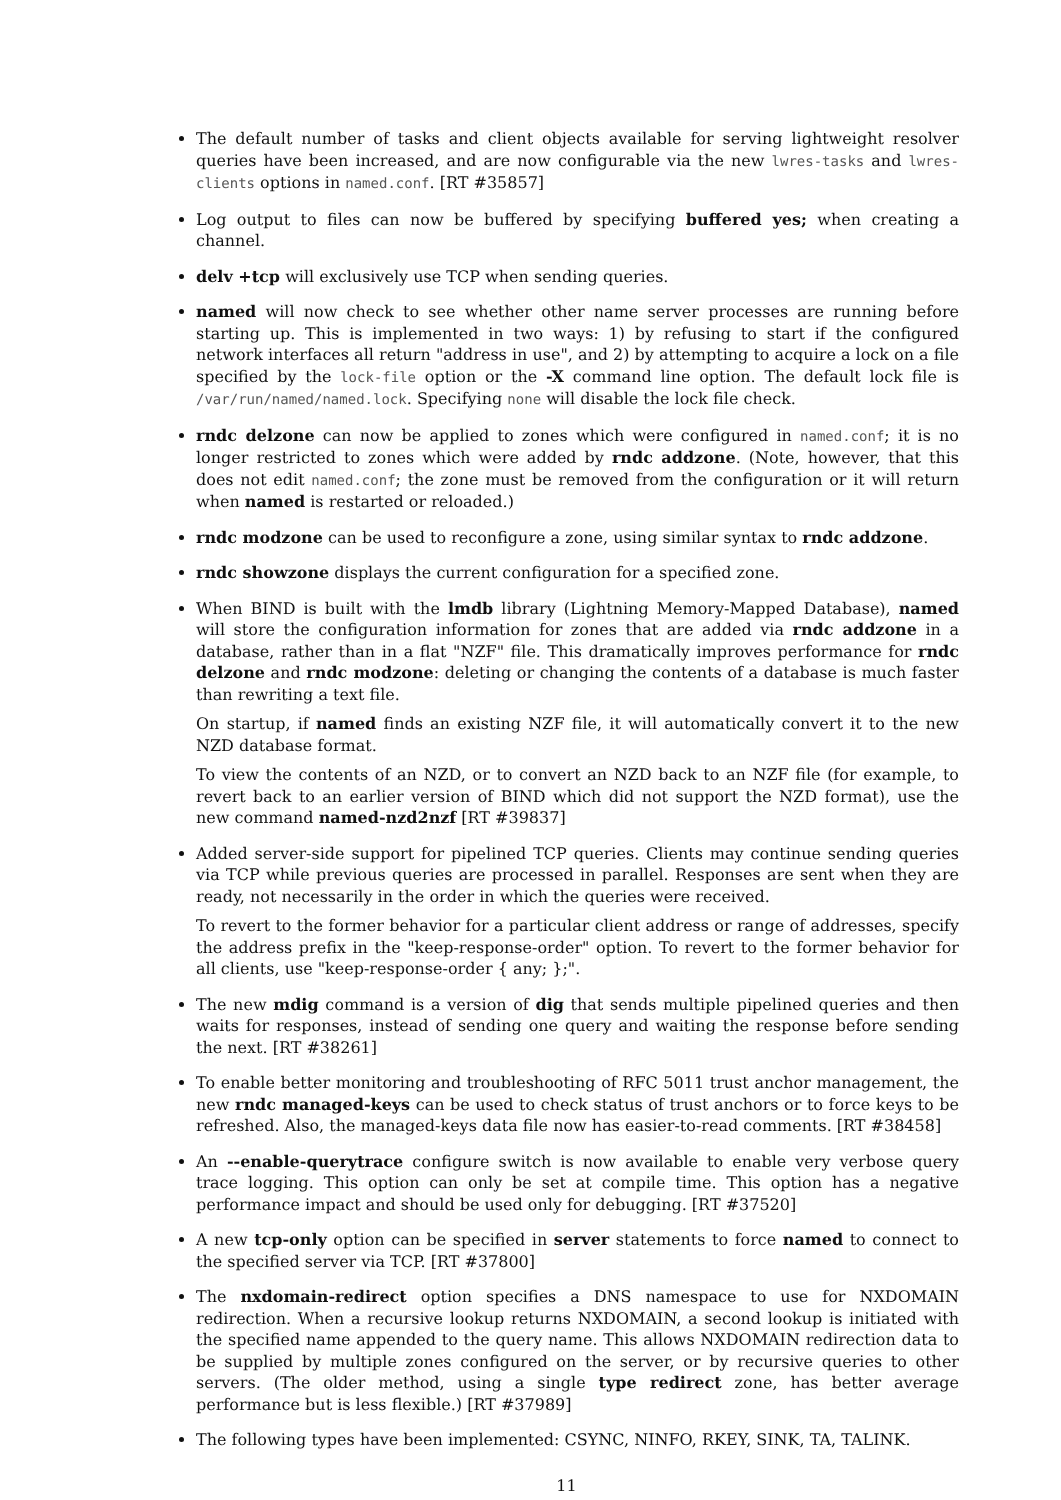The default number of tasks and client objects available for serving lightweight resolver queries have been increased, and are now configurable via the new lwres-tasks and lwres-clients options in named.conf. [RT #35857]
Log output to files can now be buffered by specifying buffered yes; when creating a channel.
delv +tcp will exclusively use TCP when sending queries.
named will now check to see whether other name server processes are running before starting up. This is implemented in two ways: 1) by refusing to start if the configured network interfaces all return "address in use", and 2) by attempting to acquire a lock on a file specified by the lock-file option or the -X command line option. The default lock file is /var/run/named/named.lock. Specifying none will disable the lock file check.
rndc delzone can now be applied to zones which were configured in named.conf; it is no longer restricted to zones which were added by rndc addzone. (Note, however, that this does not edit named.conf; the zone must be removed from the configuration or it will return when named is restarted or reloaded.)
rndc modzone can be used to reconfigure a zone, using similar syntax to rndc addzone.
rndc showzone displays the current configuration for a specified zone.
When BIND is built with the lmdb library (Lightning Memory-Mapped Database), named will store the configuration information for zones that are added via rndc addzone in a database, rather than in a flat "NZF" file. This dramatically improves performance for rndc delzone and rndc modzone: deleting or changing the contents of a database is much faster than rewriting a text file.
On startup, if named finds an existing NZF file, it will automatically convert it to the new NZD database format.
To view the contents of an NZD, or to convert an NZD back to an NZF file (for example, to revert back to an earlier version of BIND which did not support the NZD format), use the new command named-nzd2nzf [RT #39837]
Added server-side support for pipelined TCP queries. Clients may continue sending queries via TCP while previous queries are processed in parallel. Responses are sent when they are ready, not necessarily in the order in which the queries were received.
To revert to the former behavior for a particular client address or range of addresses, specify the address prefix in the "keep-response-order" option. To revert to the former behavior for all clients, use "keep-response-order { any; };".
The new mdig command is a version of dig that sends multiple pipelined queries and then waits for responses, instead of sending one query and waiting the response before sending the next. [RT #38261]
To enable better monitoring and troubleshooting of RFC 5011 trust anchor management, the new rndc managed-keys can be used to check status of trust anchors or to force keys to be refreshed. Also, the managed-keys data file now has easier-to-read comments. [RT #38458]
An --enable-querytrace configure switch is now available to enable very verbose query trace logging. This option can only be set at compile time. This option has a negative performance impact and should be used only for debugging. [RT #37520]
A new tcp-only option can be specified in server statements to force named to connect to the specified server via TCP. [RT #37800]
The nxdomain-redirect option specifies a DNS namespace to use for NXDOMAIN redirection. When a recursive lookup returns NXDOMAIN, a second lookup is initiated with the specified name appended to the query name. This allows NXDOMAIN redirection data to be supplied by multiple zones configured on the server, or by recursive queries to other servers. (The older method, using a single type redirect zone, has better average performance but is less flexible.) [RT #37989]
The following types have been implemented: CSYNC, NINFO, RKEY, SINK, TA, TALINK.
11